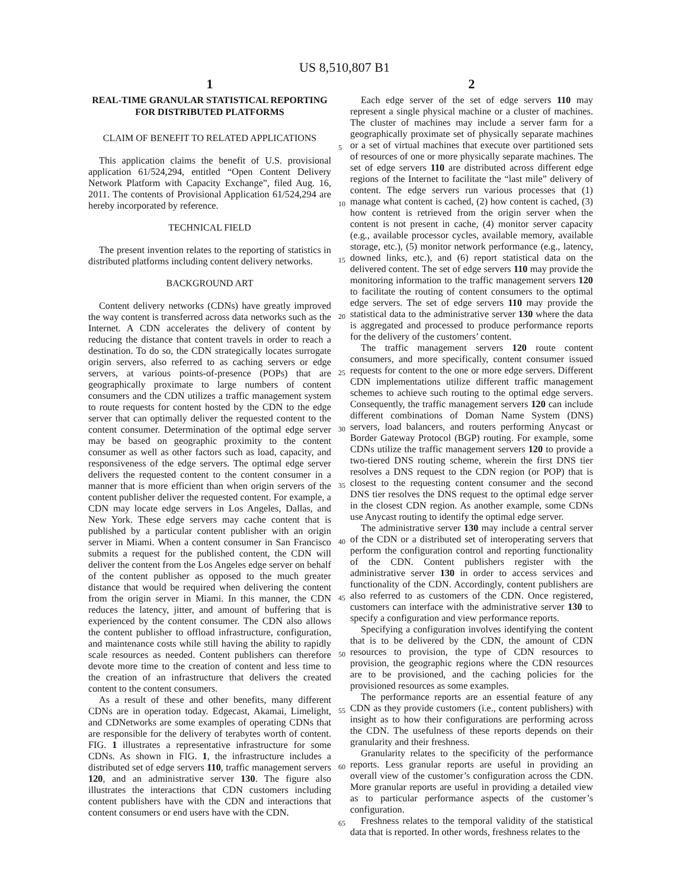US 8,510,807 B1
1
REAL-TIME GRANULAR STATISTICAL REPORTING FOR DISTRIBUTED PLATFORMS
CLAIM OF BENEFIT TO RELATED APPLICATIONS
This application claims the benefit of U.S. provisional application 61/524,294, entitled “Open Content Delivery Network Platform with Capacity Exchange”, filed Aug. 16, 2011. The contents of Provisional Application 61/524,294 are hereby incorporated by reference.
TECHNICAL FIELD
The present invention relates to the reporting of statistics in distributed platforms including content delivery networks.
BACKGROUND ART
Content delivery networks (CDNs) have greatly improved the way content is transferred across data networks such as the Internet. A CDN accelerates the delivery of content by reducing the distance that content travels in order to reach a destination. To do so, the CDN strategically locates surrogate origin servers, also referred to as caching servers or edge servers, at various points-of-presence (POPs) that are geographically proximate to large numbers of content consumers and the CDN utilizes a traffic management system to route requests for content hosted by the CDN to the edge server that can optimally deliver the requested content to the content consumer. Determination of the optimal edge server may be based on geographic proximity to the content consumer as well as other factors such as load, capacity, and responsiveness of the edge servers. The optimal edge server delivers the requested content to the content consumer in a manner that is more efficient than when origin servers of the content publisher deliver the requested content. For example, a CDN may locate edge servers in Los Angeles, Dallas, and New York. These edge servers may cache content that is published by a particular content publisher with an origin server in Miami. When a content consumer in San Francisco submits a request for the published content, the CDN will deliver the content from the Los Angeles edge server on behalf of the content publisher as opposed to the much greater distance that would be required when delivering the content from the origin server in Miami. In this manner, the CDN reduces the latency, jitter, and amount of buffering that is experienced by the content consumer. The CDN also allows the content publisher to offload infrastructure, configuration, and maintenance costs while still having the ability to rapidly scale resources as needed. Content publishers can therefore devote more time to the creation of content and less time to the creation of an infrastructure that delivers the created content to the content consumers.
As a result of these and other benefits, many different CDNs are in operation today. Edgecast, Akamai, Limelight, and CDNetworks are some examples of operating CDNs that are responsible for the delivery of terabytes worth of content. FIG. 1 illustrates a representative infrastructure for some CDNs. As shown in FIG. 1, the infrastructure includes a distributed set of edge servers 110, traffic management servers 120, and an administrative server 130. The figure also illustrates the interactions that CDN customers including content publishers have with the CDN and interactions that content consumers or end users have with the CDN.
2
Each edge server of the set of edge servers 110 may represent a single physical machine or a cluster of machines. The cluster of machines may include a server farm for a geographically proximate set of physically separate machines or a set of virtual machines that execute over partitioned sets of resources of one or more physically separate machines. The set of edge servers 110 are distributed across different edge regions of the Internet to facilitate the “last mile” delivery of content. The edge servers run various processes that (1) manage what content is cached, (2) how content is cached, (3) how content is retrieved from the origin server when the content is not present in cache, (4) monitor server capacity (e.g., available processor cycles, available memory, available storage, etc.), (5) monitor network performance (e.g., latency, downed links, etc.), and (6) report statistical data on the delivered content. The set of edge servers 110 may provide the monitoring information to the traffic management servers 120 to facilitate the routing of content consumers to the optimal edge servers. The set of edge servers 110 may provide the statistical data to the administrative server 130 where the data is aggregated and processed to produce performance reports for the delivery of the customers’ content.
The traffic management servers 120 route content consumers, and more specifically, content consumer issued requests for content to the one or more edge servers. Different CDN implementations utilize different traffic management schemes to achieve such routing to the optimal edge servers. Consequently, the traffic management servers 120 can include different combinations of Doman Name System (DNS) servers, load balancers, and routers performing Anycast or Border Gateway Protocol (BGP) routing. For example, some CDNs utilize the traffic management servers 120 to provide a two-tiered DNS routing scheme, wherein the first DNS tier resolves a DNS request to the CDN region (or POP) that is closest to the requesting content consumer and the second DNS tier resolves the DNS request to the optimal edge server in the closest CDN region. As another example, some CDNs use Anycast routing to identify the optimal edge server.
The administrative server 130 may include a central server of the CDN or a distributed set of interoperating servers that perform the configuration control and reporting functionality of the CDN. Content publishers register with the administrative server 130 in order to access services and functionality of the CDN. Accordingly, content publishers are also referred to as customers of the CDN. Once registered, customers can interface with the administrative server 130 to specify a configuration and view performance reports.
Specifying a configuration involves identifying the content that is to be delivered by the CDN, the amount of CDN resources to provision, the type of CDN resources to provision, the geographic regions where the CDN resources are to be provisioned, and the caching policies for the provisioned resources as some examples.
The performance reports are an essential feature of any CDN as they provide customers (i.e., content publishers) with insight as to how their configurations are performing across the CDN. The usefulness of these reports depends on their granularity and their freshness.
Granularity relates to the specificity of the performance reports. Less granular reports are useful in providing an overall view of the customer’s configuration across the CDN. More granular reports are useful in providing a detailed view as to particular performance aspects of the customer’s configuration.
Freshness relates to the temporal validity of the statistical data that is reported. In other words, freshness relates to the
5
10
15
20
25
30
35
40
45
50
55
60
65